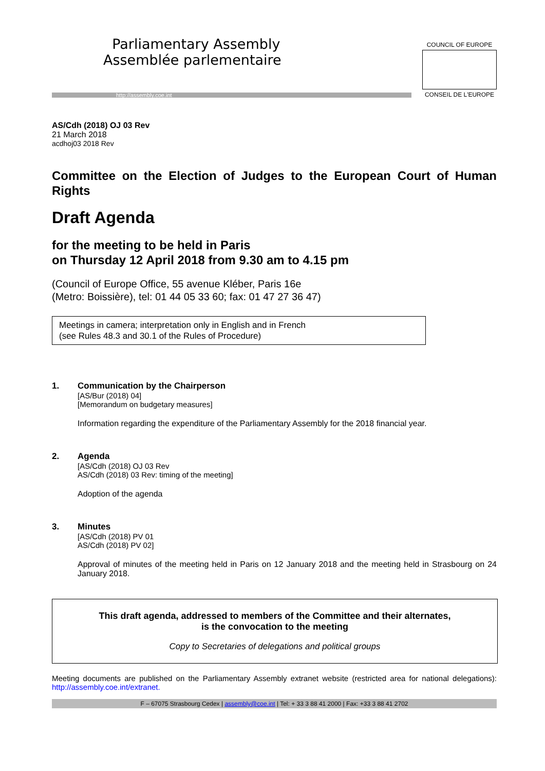Parliamentary Assembly
Assemblée parlementaire
http://assembly.coe.int
COUNCIL OF EUROPE
CONSEIL DE L'EUROPE
AS/Cdh (2018) OJ 03 Rev
21 March 2018
acdhoj03 2018 Rev
Committee on the Election of Judges to the European Court of Human Rights
Draft Agenda
for the meeting to be held in Paris
on Thursday 12 April 2018 from 9.30 am to 4.15 pm
(Council of Europe Office, 55 avenue Kléber, Paris 16e
(Metro: Boissière), tel: 01 44 05 33 60; fax: 01 47 27 36 47)
Meetings in camera; interpretation only in English and in French
(see Rules 48.3 and 30.1 of the Rules of Procedure)
1. Communication by the Chairperson
[AS/Bur (2018) 04]
[Memorandum on budgetary measures]
Information regarding the expenditure of the Parliamentary Assembly for the 2018 financial year.
2. Agenda
[AS/Cdh (2018) OJ 03 Rev
AS/Cdh (2018) 03 Rev: timing of the meeting]
Adoption of the agenda
3. Minutes
[AS/Cdh (2018) PV 01
AS/Cdh (2018) PV 02]
Approval of minutes of the meeting held in Paris on 12 January 2018 and the meeting held in Strasbourg on 24 January 2018.
This draft agenda, addressed to members of the Committee and their alternates,
is the convocation to the meeting
Copy to Secretaries of delegations and political groups
Meeting documents are published on the Parliamentary Assembly extranet website (restricted area for national delegations): http://assembly.coe.int/extranet.
F – 67075 Strasbourg Cedex | assembly@coe.int | Tel: + 33 3 88 41 2000 | Fax: +33 3 88 41 2702